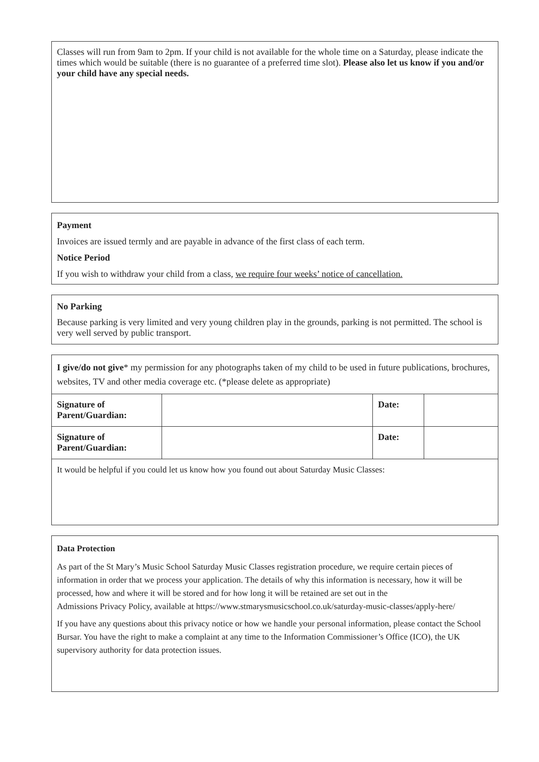Classes will run from 9am to 2pm. If your child is not available for the whole time on a Saturday, please indicate the times which would be suitable (there is no guarantee of a preferred time slot). Please also let us know if you and/or your child have any special needs.
Payment
Invoices are issued termly and are payable in advance of the first class of each term.
Notice Period
If you wish to withdraw your child from a class, we require four weeks’ notice of cancellation.
No Parking
Because parking is very limited and very young children play in the grounds, parking is not permitted. The school is very well served by public transport.
I give/do not give* my permission for any photographs taken of my child to be used in future publications, brochures, websites, TV and other media coverage etc. (*please delete as appropriate)
| Signature of Parent/Guardian: | | Date: | |
| Signature of Parent/Guardian: | | Date: | |
It would be helpful if you could let us know how you found out about Saturday Music Classes:
Data Protection
As part of the St Mary’s Music School Saturday Music Classes registration procedure, we require certain pieces of information in order that we process your application. The details of why this information is necessary, how it will be processed, how and where it will be stored and for how long it will be retained are set out in the
Admissions Privacy Policy, available at https://www.stmarysmusicschool.co.uk/saturday-music-classes/apply-here/
If you have any questions about this privacy notice or how we handle your personal information, please contact the School Bursar. You have the right to make a complaint at any time to the Information Commissioner’s Office (ICO), the UK supervisory authority for data protection issues.